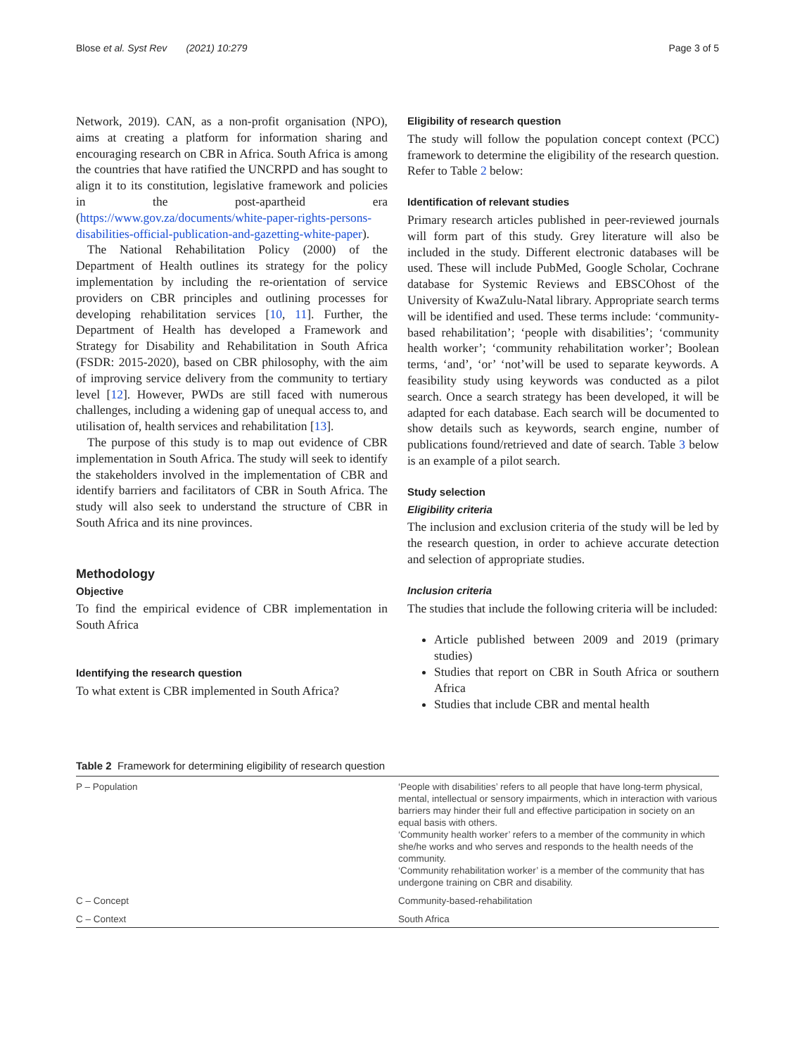Blose et al. Syst Rev (2021) 10:279 Page 3 of 5
Network, 2019). CAN, as a non-profit organisation (NPO), aims at creating a platform for information sharing and encouraging research on CBR in Africa. South Africa is among the countries that have ratified the UNCRPD and has sought to align it to its constitution, legislative framework and policies in the post-apartheid era (https://www.gov.za/documents/white-paper-rights-persons-disabilities-official-publication-and-gazetting-white-paper).
The National Rehabilitation Policy (2000) of the Department of Health outlines its strategy for the policy implementation by including the re-orientation of service providers on CBR principles and outlining processes for developing rehabilitation services [10, 11]. Further, the Department of Health has developed a Framework and Strategy for Disability and Rehabilitation in South Africa (FSDR: 2015-2020), based on CBR philosophy, with the aim of improving service delivery from the community to tertiary level [12]. However, PWDs are still faced with numerous challenges, including a widening gap of unequal access to, and utilisation of, health services and rehabilitation [13].
The purpose of this study is to map out evidence of CBR implementation in South Africa. The study will seek to identify the stakeholders involved in the implementation of CBR and identify barriers and facilitators of CBR in South Africa. The study will also seek to understand the structure of CBR in South Africa and its nine provinces.
Methodology
Objective
To find the empirical evidence of CBR implementation in South Africa
Identifying the research question
To what extent is CBR implemented in South Africa?
Eligibility of research question
The study will follow the population concept context (PCC) framework to determine the eligibility of the research question. Refer to Table 2 below:
Identification of relevant studies
Primary research articles published in peer-reviewed journals will form part of this study. Grey literature will also be included in the study. Different electronic databases will be used. These will include PubMed, Google Scholar, Cochrane database for Systemic Reviews and EBSCOhost of the University of KwaZulu-Natal library. Appropriate search terms will be identified and used. These terms include: ‘community-based rehabilitation’; ‘people with disabilities’; ‘community health worker’; ‘community rehabilitation worker’; Boolean terms, ‘and’, ‘or’ ‘not’will be used to separate keywords. A feasibility study using keywords was conducted as a pilot search. Once a search strategy has been developed, it will be adapted for each database. Each search will be documented to show details such as keywords, search engine, number of publications found/retrieved and date of search. Table 3 below is an example of a pilot search.
Study selection
Eligibility criteria
The inclusion and exclusion criteria of the study will be led by the research question, in order to achieve accurate detection and selection of appropriate studies.
Inclusion criteria
The studies that include the following criteria will be included:
Article published between 2009 and 2019 (primary studies)
Studies that report on CBR in South Africa or southern Africa
Studies that include CBR and mental health
Table 2 Framework for determining eligibility of research question
| P – Population | ‘People with disabilities’ refers to all people that have long-term physical, mental, intellectual or sensory impairments, which in interaction with various barriers may hinder their full and effective participation in society on an equal basis with others. ‘Community health worker’ refers to a member of the community in which she/he works and who serves and responds to the health needs of the community. ‘Community rehabilitation worker’ is a member of the community that has undergone training on CBR and disability. |
| C – Concept | Community-based-rehabilitation |
| C – Context | South Africa |